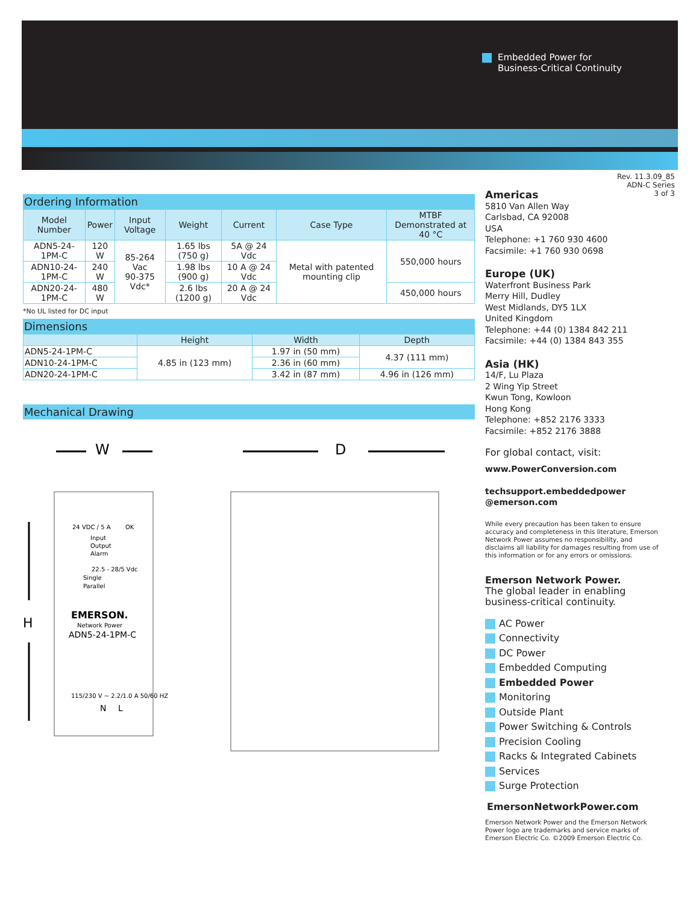Embedded Power for
Business-Critical Continuity
Rev. 11.3.09_85
ADN-C Series
3 of 3
Ordering Information
| Model Number | Power | Input Voltage | Weight | Current | Case Type | MTBF Demonstrated at 40 °C |
| --- | --- | --- | --- | --- | --- | --- |
| ADN5-24-1PM-C | 120 W | 85-264 Vac 90-375 Vdc* | 1.65 lbs (750 g) | 5A @ 24 Vdc | Metal with patented mounting clip | 550,000 hours |
| ADN10-24-1PM-C | 240 W | | 1.98 lbs (900 g) | 10 A @ 24 Vdc | | |
| ADN20-24-1PM-C | 480 W | | 2.6 lbs (1200 g) | 20 A @ 24 Vdc | | 450,000 hours |
*No UL listed for DC input
Dimensions
| | Height | Width | Depth |
| --- | --- | --- | --- |
| ADN5-24-1PM-C | 4.85 in (123 mm) | 1.97 in (50 mm) | 4.37 (111 mm) |
| ADN10-24-1PM-C | | 2.36 in (60 mm) | |
| ADN20-24-1PM-C | | 3.42 in (87 mm) | 4.96 in (126 mm) |
Mechanical Drawing
W
D
H
EMERSON.
Network Power
ADN5-24-1PM-C
24 VDC / 5 A
OK
Input
Output
Alarm
22.5 - 28/5 Vdc
Single
Parallel
115/230 V ~ 2.2/1.0 A 50/60 HZ
N
L
Americas
5810 Van Allen Way
Carlsbad, CA 92008
USA
Telephone: +1 760 930 4600
Facsimile: +1 760 930 0698
Europe (UK)
Waterfront Business Park
Merry Hill, Dudley
West Midlands, DY5 1LX
United Kingdom
Telephone: +44 (0) 1384 842 211
Facsimile: +44 (0) 1384 843 355
Asia (HK)
14/F, Lu Plaza
2 Wing Yip Street
Kwun Tong, Kowloon
Hong Kong
Telephone: +852 2176 3333
Facsimile: +852 2176 3888
For global contact, visit:
www.PowerConversion.com
techsupport.embeddedpower
@emerson.com
While every precaution has been taken to ensure accuracy and completeness in this literature, Emerson Network Power assumes no responsibility, and disclaims all liability for damages resulting from use of this information or for any errors or omissions.
Emerson Network Power.
The global leader in enabling
business-critical continuity.
AC Power
Connectivity
DC Power
Embedded Computing
Embedded Power
Monitoring
Outside Plant
Power Switching & Controls
Precision Cooling
Racks & Integrated Cabinets
Services
Surge Protection
EmersonNetworkPower.com
Emerson Network Power and the Emerson Network Power logo are trademarks and service marks of Emerson Electric Co. ©2009 Emerson Electric Co.